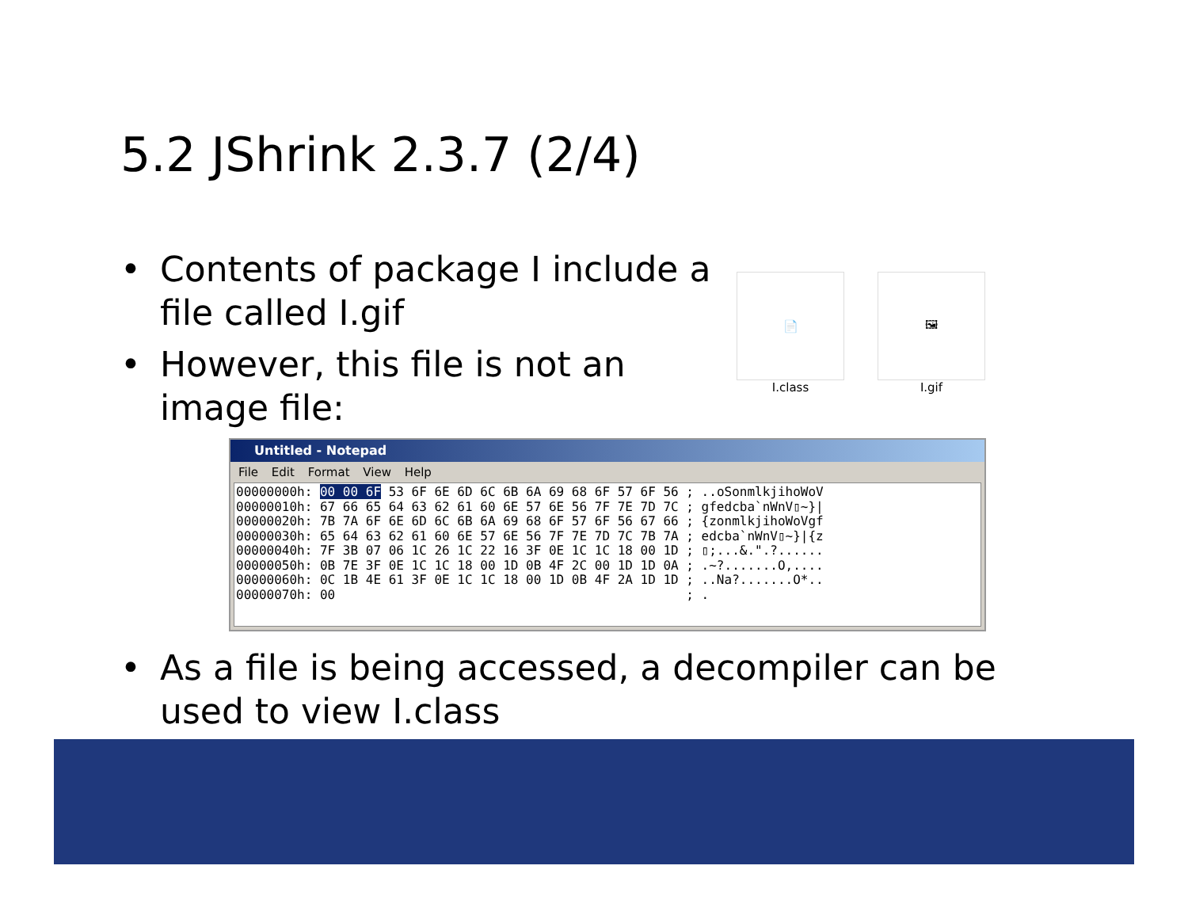5.2 JShrink 2.3.7 (2/4)
• Contents of package I include a file called I.gif
• However, this file is not an image file:
📄
I.class
🖼
I.gif
Untitled - Notepad
File Edit Format View Help
00000000h: 00 00 6F 53 6F 6E 6D 6C 6B 6A 69 68 6F 57 6F 56 ; ..oSonmlkjihoWoV
00000010h: 67 66 65 64 63 62 61 60 6E 57 6E 56 7F 7E 7D 7C ; gfedcba`nWnV▯~}|
00000020h: 7B 7A 6F 6E 6D 6C 6B 6A 69 68 6F 57 6F 56 67 66 ; {zonmlkjihoWoVgf
00000030h: 65 64 63 62 61 60 6E 57 6E 56 7F 7E 7D 7C 7B 7A ; edcba`nWnV▯~}|{z
00000040h: 7F 3B 07 06 1C 26 1C 22 16 3F 0E 1C 1C 18 00 1D ; ▯;...&.".?......
00000050h: 0B 7E 3F 0E 1C 1C 18 00 1D 0B 4F 2C 00 1D 1D 0A ; .~?.......O,....
00000060h: 0C 1B 4E 61 3F 0E 1C 1C 18 00 1D 0B 4F 2A 1D 1D ; ..Na?.......O*..
00000070h: 00                                              ; .
• As a file is being accessed, a decompiler can be used to view I.class